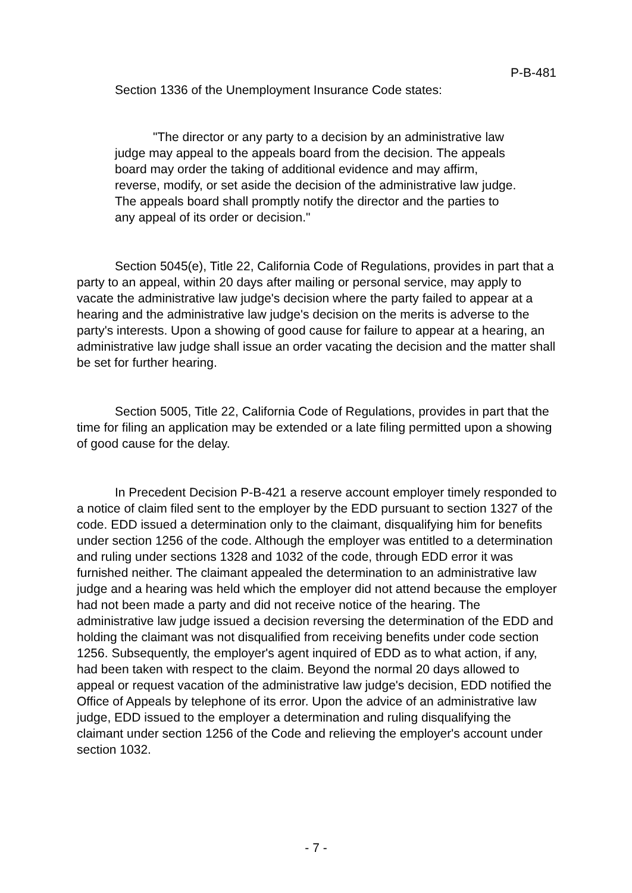P-B-481
Section 1336 of the Unemployment Insurance Code states:
"The director or any party to a decision by an administrative law judge may appeal to the appeals board from the decision. The appeals board may order the taking of additional evidence and may affirm, reverse, modify, or set aside the decision of the administrative law judge. The appeals board shall promptly notify the director and the parties to any appeal of its order or decision."
Section 5045(e), Title 22, California Code of Regulations, provides in part that a party to an appeal, within 20 days after mailing or personal service, may apply to vacate the administrative law judge's decision where the party failed to appear at a hearing and the administrative law judge's decision on the merits is adverse to the party's interests. Upon a showing of good cause for failure to appear at a hearing, an administrative law judge shall issue an order vacating the decision and the matter shall be set for further hearing.
Section 5005, Title 22, California Code of Regulations, provides in part that the time for filing an application may be extended or a late filing permitted upon a showing of good cause for the delay.
In Precedent Decision P-B-421 a reserve account employer timely responded to a notice of claim filed sent to the employer by the EDD pursuant to section 1327 of the code. EDD issued a determination only to the claimant, disqualifying him for benefits under section 1256 of the code. Although the employer was entitled to a determination and ruling under sections 1328 and 1032 of the code, through EDD error it was furnished neither. The claimant appealed the determination to an administrative law judge and a hearing was held which the employer did not attend because the employer had not been made a party and did not receive notice of the hearing. The administrative law judge issued a decision reversing the determination of the EDD and holding the claimant was not disqualified from receiving benefits under code section 1256. Subsequently, the employer's agent inquired of EDD as to what action, if any, had been taken with respect to the claim. Beyond the normal 20 days allowed to appeal or request vacation of the administrative law judge's decision, EDD notified the Office of Appeals by telephone of its error. Upon the advice of an administrative law judge, EDD issued to the employer a determination and ruling disqualifying the claimant under section 1256 of the Code and relieving the employer's account under section 1032.
- 7 -